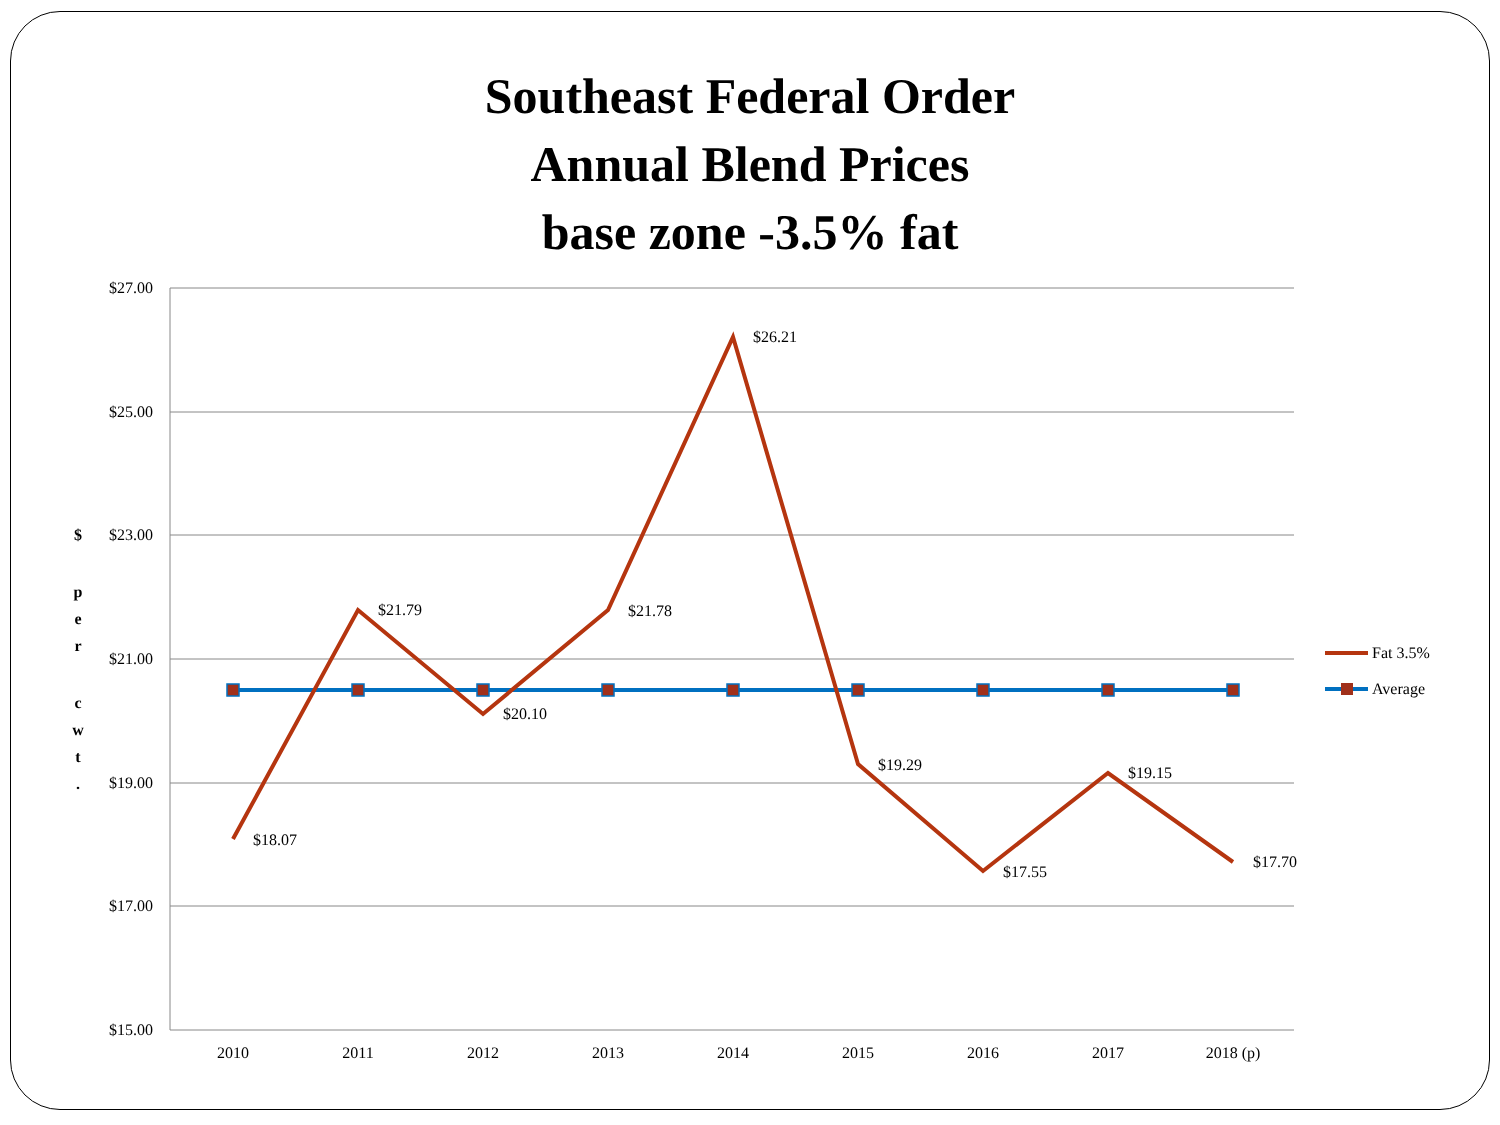Southeast Federal Order
Annual Blend Prices
base zone -3.5% fat
$27.00
$25.00
$23.00
$21.00
$19.00
$17.00
$15.00
$
p
e
r
c
w
t
.
2010
2011
2012
2013
2014
2015
2016
2017
2018 (p)
$18.07
$21.79
$20.10
$21.78
$26.21
$19.29
$17.55
$19.15
$17.70
Fat 3.5%
Average